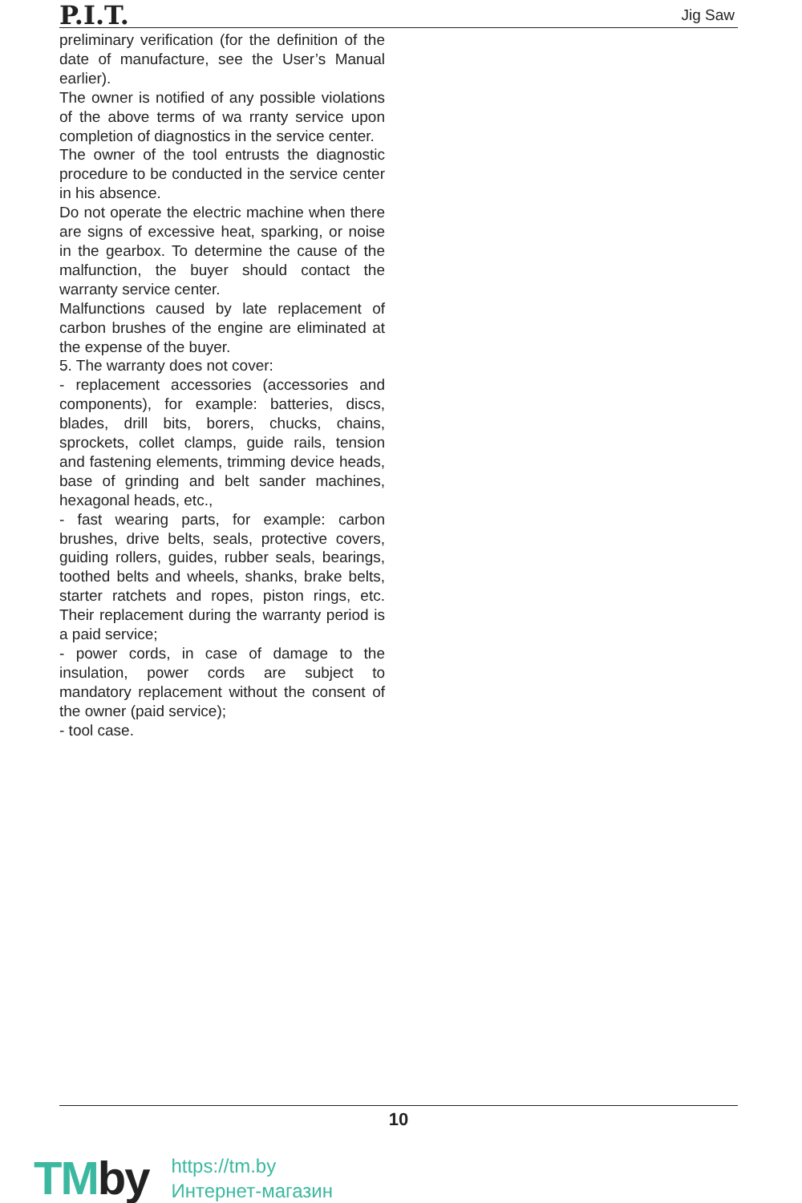P.I.T.
Jig Saw
preliminary verification (for the definition of the date of manufacture, see the User’s Manual earlier).
The owner is notified of any possible violations of the above terms of wa rranty service upon completion of diagnostics in the service center.
The owner of the tool entrusts the diagnostic procedure to be conducted in the service center in his absence.
Do not operate the electric machine when there are signs of excessive heat, sparking, or noise in the gearbox. To determine the cause of the malfunction, the buyer should contact the warranty service center.
Malfunctions caused by late replacement of carbon brushes of the engine are eliminated at the expense of the buyer.
5. The warranty does not cover:
- replacement accessories (accessories and components), for example: batteries, discs, blades, drill bits, borers, chucks, chains, sprockets, collet clamps, guide rails, tension and fastening elements, trimming device heads, base of grinding and belt sander machines, hexagonal heads, etc.,
- fast wearing parts, for example: carbon brushes, drive belts, seals, protective covers, guiding rollers, guides, rubber seals, bearings, toothed belts and wheels, shanks, brake belts, starter ratchets and ropes, piston rings, etc. Their replacement during the warranty period is a paid service;
- power cords, in case of damage to the insulation, power cords are subject to mandatory replacement without the consent of the owner (paid service);
- tool case.
10
TMby
https://tm.by
Интернет-магазин